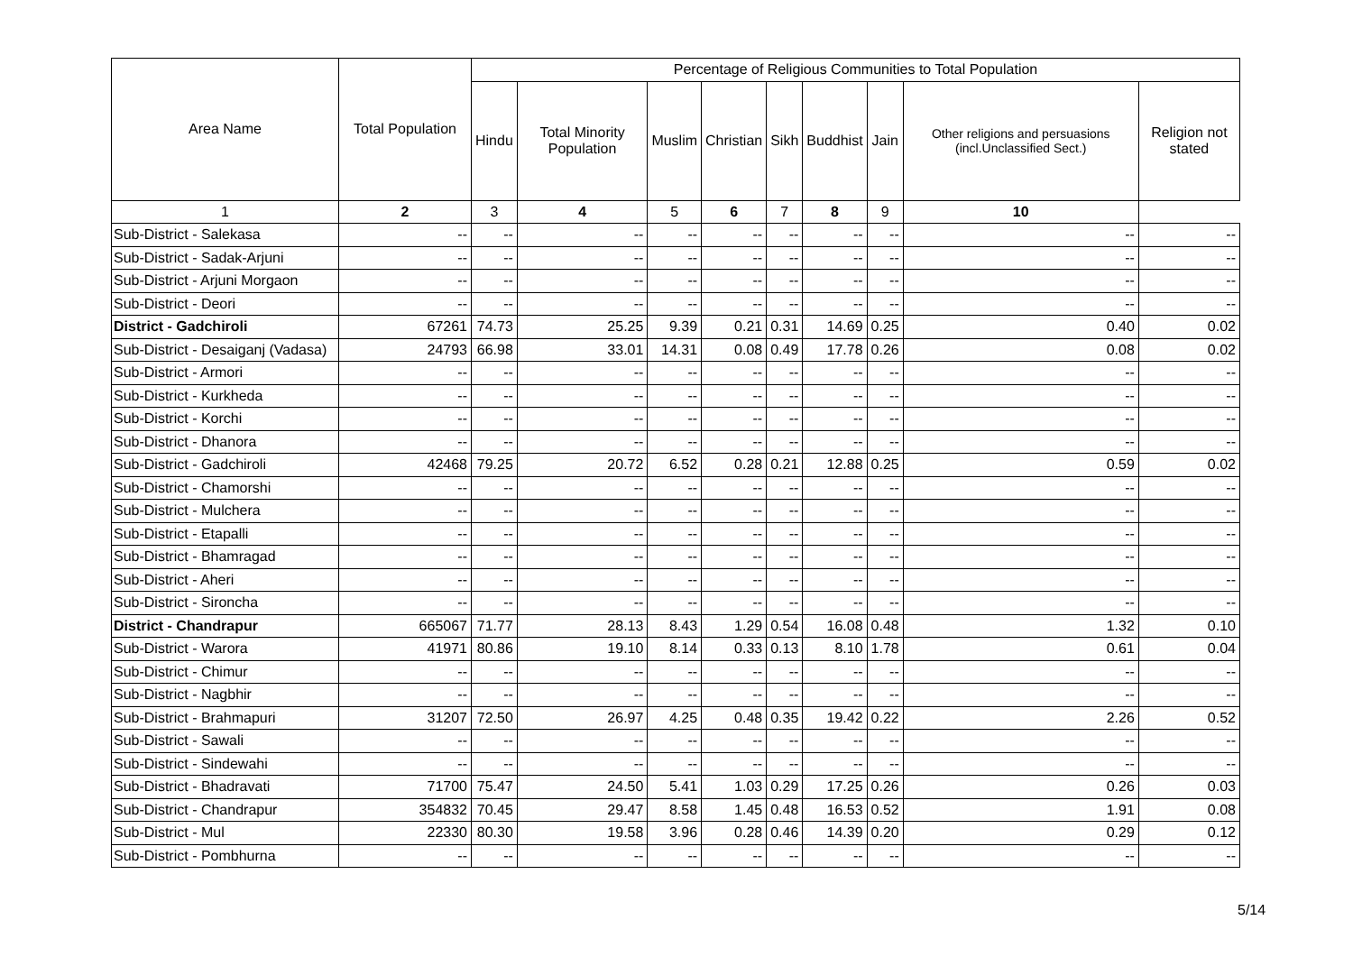| Area Name | Total Population | Percentage of Religious Communities to Total Population | | | | | | | | |
| --- | --- | --- | --- | --- | --- | --- | --- | --- | --- | --- |
| | | Hindu | Total Minority Population | Muslim | Christian | Sikh | Buddhist | Jain | Other religions and persuasions (incl.Unclassified Sect.) | Religion not stated |
| 1 | 2 | 3 | 4 | 5 | 6 | 7 | 8 | 9 | 10 | |
| Sub-District - Salekasa | -- | -- | -- | -- | -- | -- | -- | -- | -- | -- |
| Sub-District - Sadak-Arjuni | -- | -- | -- | -- | -- | -- | -- | -- | -- | -- |
| Sub-District - Arjuni Morgaon | -- | -- | -- | -- | -- | -- | -- | -- | -- | -- |
| Sub-District - Deori | -- | -- | -- | -- | -- | -- | -- | -- | -- | -- |
| District - Gadchiroli | 67261 | 74.73 | 25.25 | 9.39 | 0.21 | 0.31 | 14.69 | 0.25 | 0.40 | 0.02 |
| Sub-District - Desaiganj (Vadasa) | 24793 | 66.98 | 33.01 | 14.31 | 0.08 | 0.49 | 17.78 | 0.26 | 0.08 | 0.02 |
| Sub-District - Armori | -- | -- | -- | -- | -- | -- | -- | -- | -- | -- |
| Sub-District - Kurkheda | -- | -- | -- | -- | -- | -- | -- | -- | -- | -- |
| Sub-District - Korchi | -- | -- | -- | -- | -- | -- | -- | -- | -- | -- |
| Sub-District - Dhanora | -- | -- | -- | -- | -- | -- | -- | -- | -- | -- |
| Sub-District - Gadchiroli | 42468 | 79.25 | 20.72 | 6.52 | 0.28 | 0.21 | 12.88 | 0.25 | 0.59 | 0.02 |
| Sub-District - Chamorshi | -- | -- | -- | -- | -- | -- | -- | -- | -- | -- |
| Sub-District - Mulchera | -- | -- | -- | -- | -- | -- | -- | -- | -- | -- |
| Sub-District - Etapalli | -- | -- | -- | -- | -- | -- | -- | -- | -- | -- |
| Sub-District - Bhamragad | -- | -- | -- | -- | -- | -- | -- | -- | -- | -- |
| Sub-District - Aheri | -- | -- | -- | -- | -- | -- | -- | -- | -- | -- |
| Sub-District - Sironcha | -- | -- | -- | -- | -- | -- | -- | -- | -- | -- |
| District - Chandrapur | 665067 | 71.77 | 28.13 | 8.43 | 1.29 | 0.54 | 16.08 | 0.48 | 1.32 | 0.10 |
| Sub-District - Warora | 41971 | 80.86 | 19.10 | 8.14 | 0.33 | 0.13 | 8.10 | 1.78 | 0.61 | 0.04 |
| Sub-District - Chimur | -- | -- | -- | -- | -- | -- | -- | -- | -- | -- |
| Sub-District - Nagbhir | -- | -- | -- | -- | -- | -- | -- | -- | -- | -- |
| Sub-District - Brahmapuri | 31207 | 72.50 | 26.97 | 4.25 | 0.48 | 0.35 | 19.42 | 0.22 | 2.26 | 0.52 |
| Sub-District - Sawali | -- | -- | -- | -- | -- | -- | -- | -- | -- | -- |
| Sub-District - Sindewahi | -- | -- | -- | -- | -- | -- | -- | -- | -- | -- |
| Sub-District - Bhadravati | 71700 | 75.47 | 24.50 | 5.41 | 1.03 | 0.29 | 17.25 | 0.26 | 0.26 | 0.03 |
| Sub-District - Chandrapur | 354832 | 70.45 | 29.47 | 8.58 | 1.45 | 0.48 | 16.53 | 0.52 | 1.91 | 0.08 |
| Sub-District - Mul | 22330 | 80.30 | 19.58 | 3.96 | 0.28 | 0.46 | 14.39 | 0.20 | 0.29 | 0.12 |
| Sub-District - Pombhurna | -- | -- | -- | -- | -- | -- | -- | -- | -- | -- |
5/14